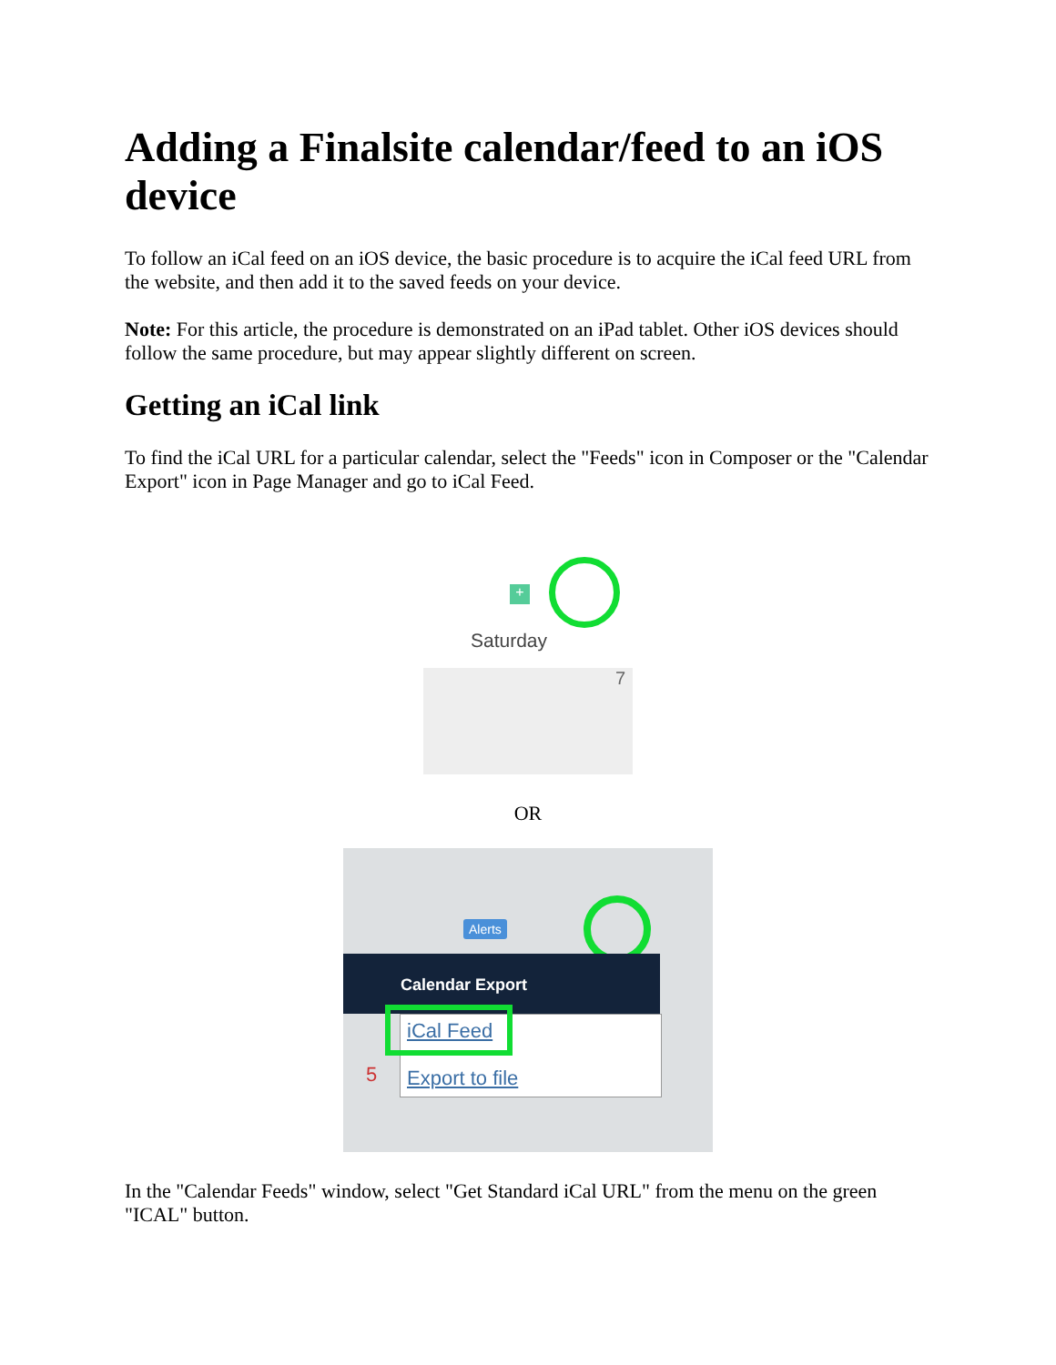Adding a Finalsite calendar/feed to an iOS device
To follow an iCal feed on an iOS device, the basic procedure is to acquire the iCal feed URL from the website, and then add it to the saved feeds on your device.
Note: For this article, the procedure is demonstrated on an iPad tablet. Other iOS devices should follow the same procedure, but may appear slightly different on screen.
Getting an iCal link
To find the iCal URL for a particular calendar, select the "Feeds" icon in Composer or the "Calendar Export" icon in Page Manager and go to iCal Feed.
+
Saturday
7
OR
Alerts
Calendar Export
iCal Feed
5 Export to file
In the "Calendar Feeds" window, select "Get Standard iCal URL" from the menu on the green "ICAL" button.